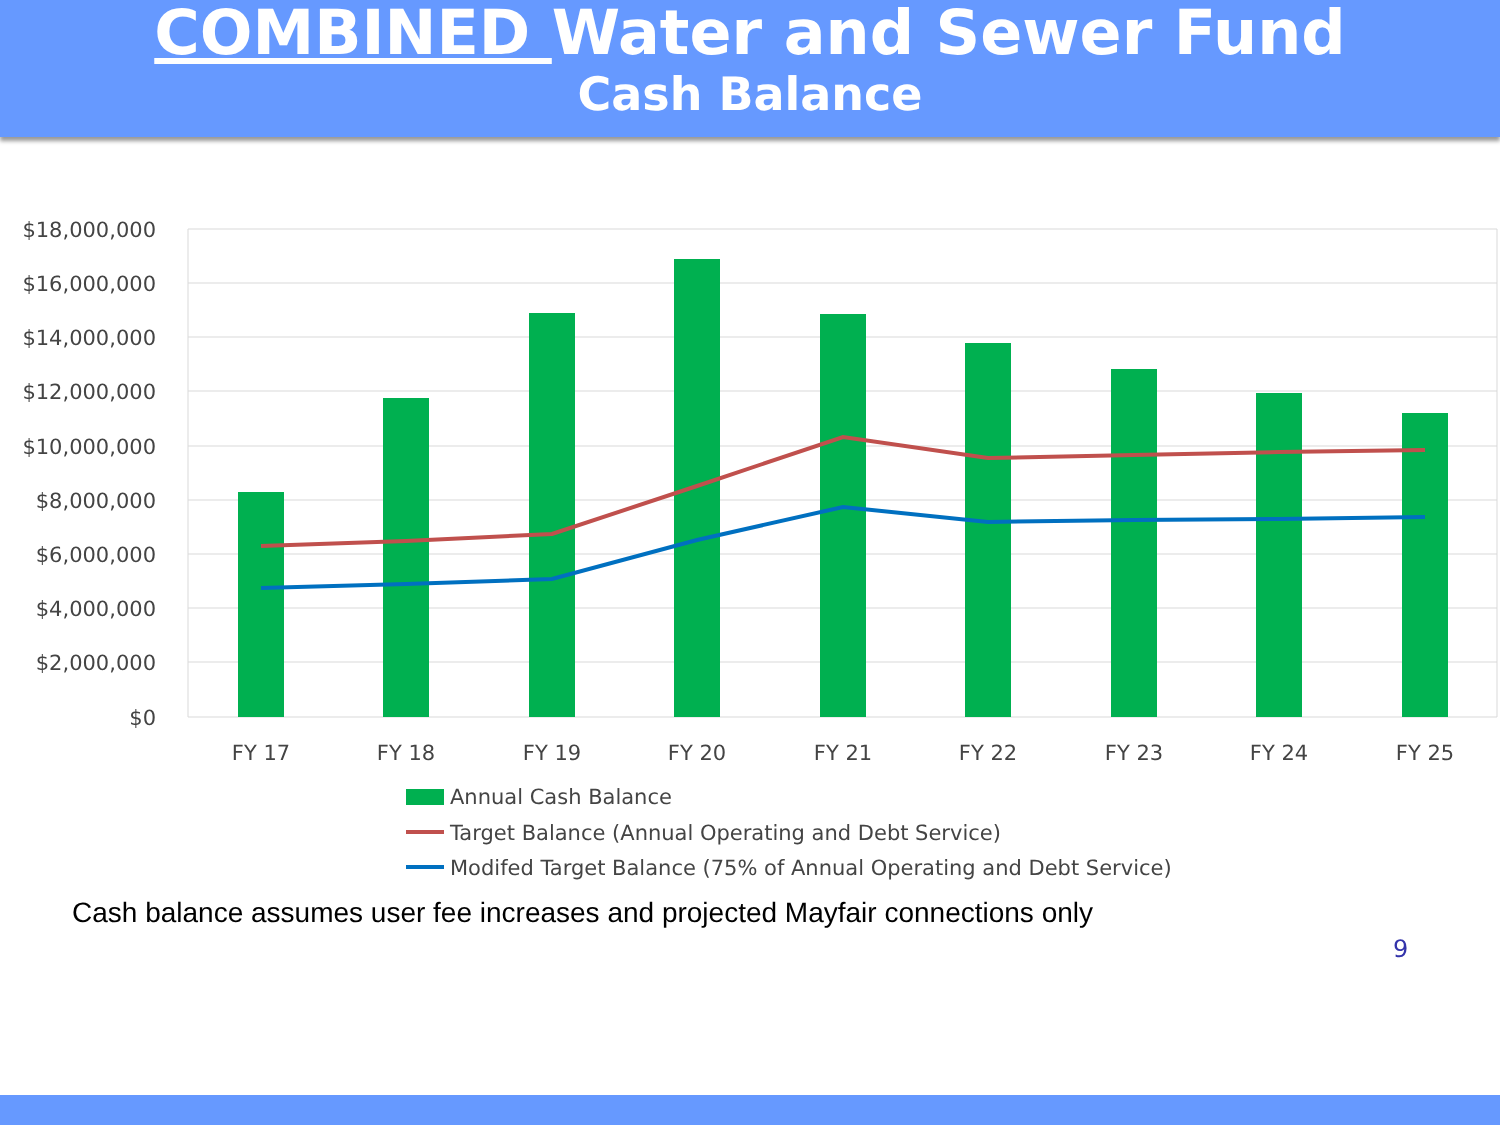COMBINED Water and Sewer Fund
Cash Balance
$18,000,000
$16,000,000
$14,000,000
$12,000,000
$10,000,000
$8,000,000
$6,000,000
$4,000,000
$2,000,000
$0
FY 17
FY 18
FY 19
FY 20
FY 21
FY 22
FY 23
FY 24
FY 25
Annual Cash Balance
Target Balance (Annual Operating and Debt Service)
Modifed Target Balance (75% of Annual Operating and Debt Service)
Cash balance assumes user fee increases and projected Mayfair connections only
9